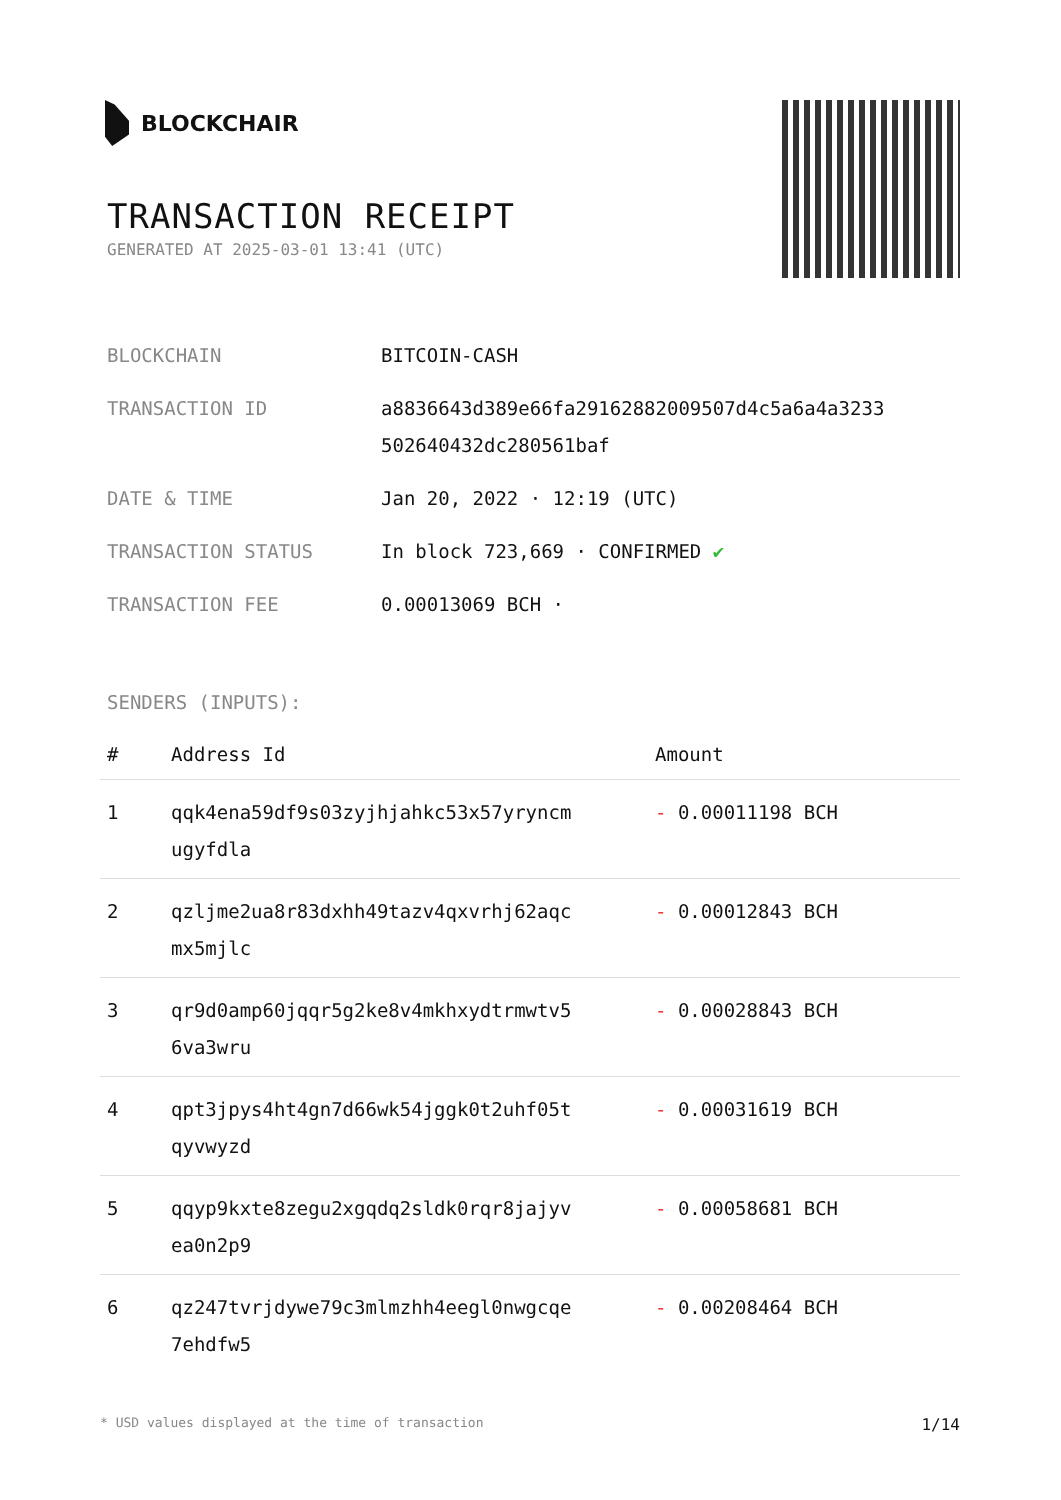BLOCKCHAIR
TRANSACTION RECEIPT
GENERATED AT 2025-03-01 13:41 (UTC)
| BLOCKCHAIN | BITCOIN-CASH |
| TRANSACTION ID | a8836643d389e66fa29162882009507d4c5a6a4a3233 502640432dc280561baf |
| DATE & TIME | Jan 20, 2022 · 12:19 (UTC) |
| TRANSACTION STATUS | In block 723,669 · CONFIRMED ✔ |
| TRANSACTION FEE | 0.00013069 BCH · |
SENDERS (INPUTS):
| # | Address Id | Amount |
| --- | --- | --- |
| 1 | qqk4ena59df9s03zyjhjahkc53x57yryncm ugyfdla | - 0.00011198 BCH |
| 2 | qzljme2ua8r83dxhh49tazv4qxvrhj62aqc mx5mjlc | - 0.00012843 BCH |
| 3 | qr9d0amp60jqqr5g2ke8v4mkhxydtrmwtv5 6va3wru | - 0.00028843 BCH |
| 4 | qpt3jpys4ht4gn7d66wk54jggk0t2uhf05t qyvwyzd | - 0.00031619 BCH |
| 5 | qqyp9kxte8zegu2xgqdq2sldk0rqr8jajyv ea0n2p9 | - 0.00058681 BCH |
| 6 | qz247tvrjdywe79c3mlmzhh4eegl0nwgcqe 7ehdfw5 | - 0.00208464 BCH |
* USD values displayed at the time of transaction 1/14